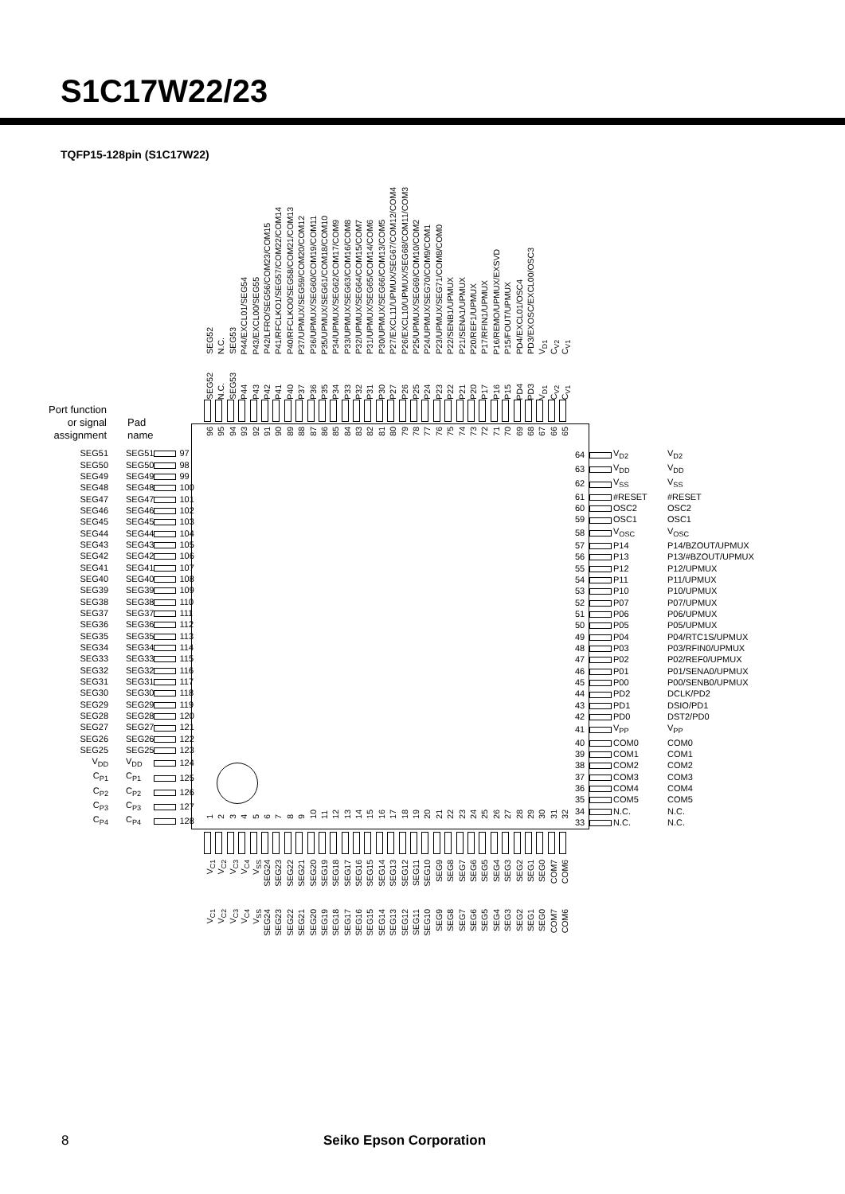S1C17W22/23
TQFP15-128pin (S1C17W22)
SEG52
N.C.
SEG53
P44/EXCL01/SEG54
P43/EXCL00/SEG55
P42/LFRO/SEG56/COM23/COM15
P41/RFCLKO1/SEG57/COM22/COM14
P40/RFCLKO0/SEG58/COM21/COM13
P37/UPMUX/SEG59/COM20/COM12
P36/UPMUX/SEG60/COM19/COM11
P35/UPMUX/SEG61/COM18/COM10
P34/UPMUX/SEG62/COM17/COM9
P33/UPMUX/SEG63/COM16/COM8
P32/UPMUX/SEG64/COM15/COM7
P31/UPMUX/SEG65/COM14/COM6
P30/UPMUX/SEG66/COM13/COM5
P27/EXCL11/UPMUX/SEG67/COM12/COM4
P26/EXCL10/UPMUX/SEG68/COM11/COM3
P25/UPMUX/SEG69/COM10/COM2
P24/UPMUX/SEG70/COM9/COM1
P23/UPMUX/SEG71/COM8/COM0
P22/SENB1/UPMUX
P21/SENA1/UPMUX
P20/REF1/UPMUX
P17/RFIN1/UPMUX
P16/REMO/UPMUX/EXSVD
P15/FOUT/UPMUX
PD4/EXCL01/OSC4
PD3/EXOSC/EXCL00/OSC3
V<sub>D1</sub>
C<sub>V2</sub>
C<sub>V1</sub>
SEG52
N.C.
SEG53
P44
P43
P42
P41
P40
P37
P36
P35
P34
P33
P32
P31
P30
P27
P26
P25
P24
P23
P22
P21
P20
P17
P16
P15
PD4
PD3
V<sub>D1</sub>
C<sub>V2</sub>
C<sub>V1</sub>
96
95
94
93
92
91
90
89
88
87
86
85
84
83
82
81
80
79
78
77
76
75
74
73
72
71
70
69
68
67
66
65
Port function
or signal
assignment
Pad
name
| SEG51 | SEG51 | | 97 |
| SEG50 | SEG50 | | 98 |
| SEG49 | SEG49 | | 99 |
| SEG48 | SEG48 | | 100 |
| SEG47 | SEG47 | | 101 |
| SEG46 | SEG46 | | 102 |
| SEG45 | SEG45 | | 103 |
| SEG44 | SEG44 | | 104 |
| SEG43 | SEG43 | | 105 |
| SEG42 | SEG42 | | 106 |
| SEG41 | SEG41 | | 107 |
| SEG40 | SEG40 | | 108 |
| SEG39 | SEG39 | | 109 |
| SEG38 | SEG38 | | 110 |
| SEG37 | SEG37 | | 111 |
| SEG36 | SEG36 | | 112 |
| SEG35 | SEG35 | | 113 |
| SEG34 | SEG34 | | 114 |
| SEG33 | SEG33 | | 115 |
| SEG32 | SEG32 | | 116 |
| SEG31 | SEG31 | | 117 |
| SEG30 | SEG30 | | 118 |
| SEG29 | SEG29 | | 119 |
| SEG28 | SEG28 | | 120 |
| SEG27 | SEG27 | | 121 |
| SEG26 | SEG26 | | 122 |
| SEG25 | SEG25 | | 123 |
| V<sub>DD</sub> | V<sub>DD</sub> | | 124 |
| C<sub>P1</sub> | C<sub>P1</sub> | | 125 |
| C<sub>P2</sub> | C<sub>P2</sub> | | 126 |
| C<sub>P3</sub> | C<sub>P3</sub> | | 127 |
| C<sub>P4</sub> | C<sub>P4</sub> | | 128 |
| 64 | | V<sub>D2</sub> | V<sub>D2</sub> |
| 63 | | V<sub>DD</sub> | V<sub>DD</sub> |
| 62 | | V<sub>SS</sub> | V<sub>SS</sub> |
| 61 | | #RESET | #RESET |
| 60 | | OSC2 | OSC2 |
| 59 | | OSC1 | OSC1 |
| 58 | | V<sub>OSC</sub> | V<sub>OSC</sub> |
| 57 | | P14 | P14/BZOUT/UPMUX |
| 56 | | P13 | P13/#BZOUT/UPMUX |
| 55 | | P12 | P12/UPMUX |
| 54 | | P11 | P11/UPMUX |
| 53 | | P10 | P10/UPMUX |
| 52 | | P07 | P07/UPMUX |
| 51 | | P06 | P06/UPMUX |
| 50 | | P05 | P05/UPMUX |
| 49 | | P04 | P04/RTC1S/UPMUX |
| 48 | | P03 | P03/RFIN0/UPMUX |
| 47 | | P02 | P02/REF0/UPMUX |
| 46 | | P01 | P01/SENA0/UPMUX |
| 45 | | P00 | P00/SENB0/UPMUX |
| 44 | | PD2 | DCLK/PD2 |
| 43 | | PD1 | DSIO/PD1 |
| 42 | | PD0 | DST2/PD0 |
| 41 | | V<sub>PP</sub> | V<sub>PP</sub> |
| 40 | | COM0 | COM0 |
| 39 | | COM1 | COM1 |
| 38 | | COM2 | COM2 |
| 37 | | COM3 | COM3 |
| 36 | | COM4 | COM4 |
| 35 | | COM5 | COM5 |
| 34 | | N.C. | N.C. |
| 33 | | N.C. | N.C. |
1
2
3
4
5
6
7
8
9
10
11
12
13
14
15
16
17
18
19
20
21
22
23
24
25
26
27
28
29
30
31
32
V<sub>C1</sub>
V<sub>C2</sub>
V<sub>C3</sub>
V<sub>C4</sub>
V<sub>SS</sub>
SEG24
SEG23
SEG22
SEG21
SEG20
SEG19
SEG18
SEG17
SEG16
SEG15
SEG14
SEG13
SEG12
SEG11
SEG10
SEG9
SEG8
SEG7
SEG6
SEG5
SEG4
SEG3
SEG2
SEG1
SEG0
COM7
COM6
V<sub>C1</sub>
V<sub>C2</sub>
V<sub>C3</sub>
V<sub>C4</sub>
V<sub>SS</sub>
SEG24
SEG23
SEG22
SEG21
SEG20
SEG19
SEG18
SEG17
SEG16
SEG15
SEG14
SEG13
SEG12
SEG11
SEG10
SEG9
SEG8
SEG7
SEG6
SEG5
SEG4
SEG3
SEG2
SEG1
SEG0
COM7
COM6
8 Seiko Epson Corporation